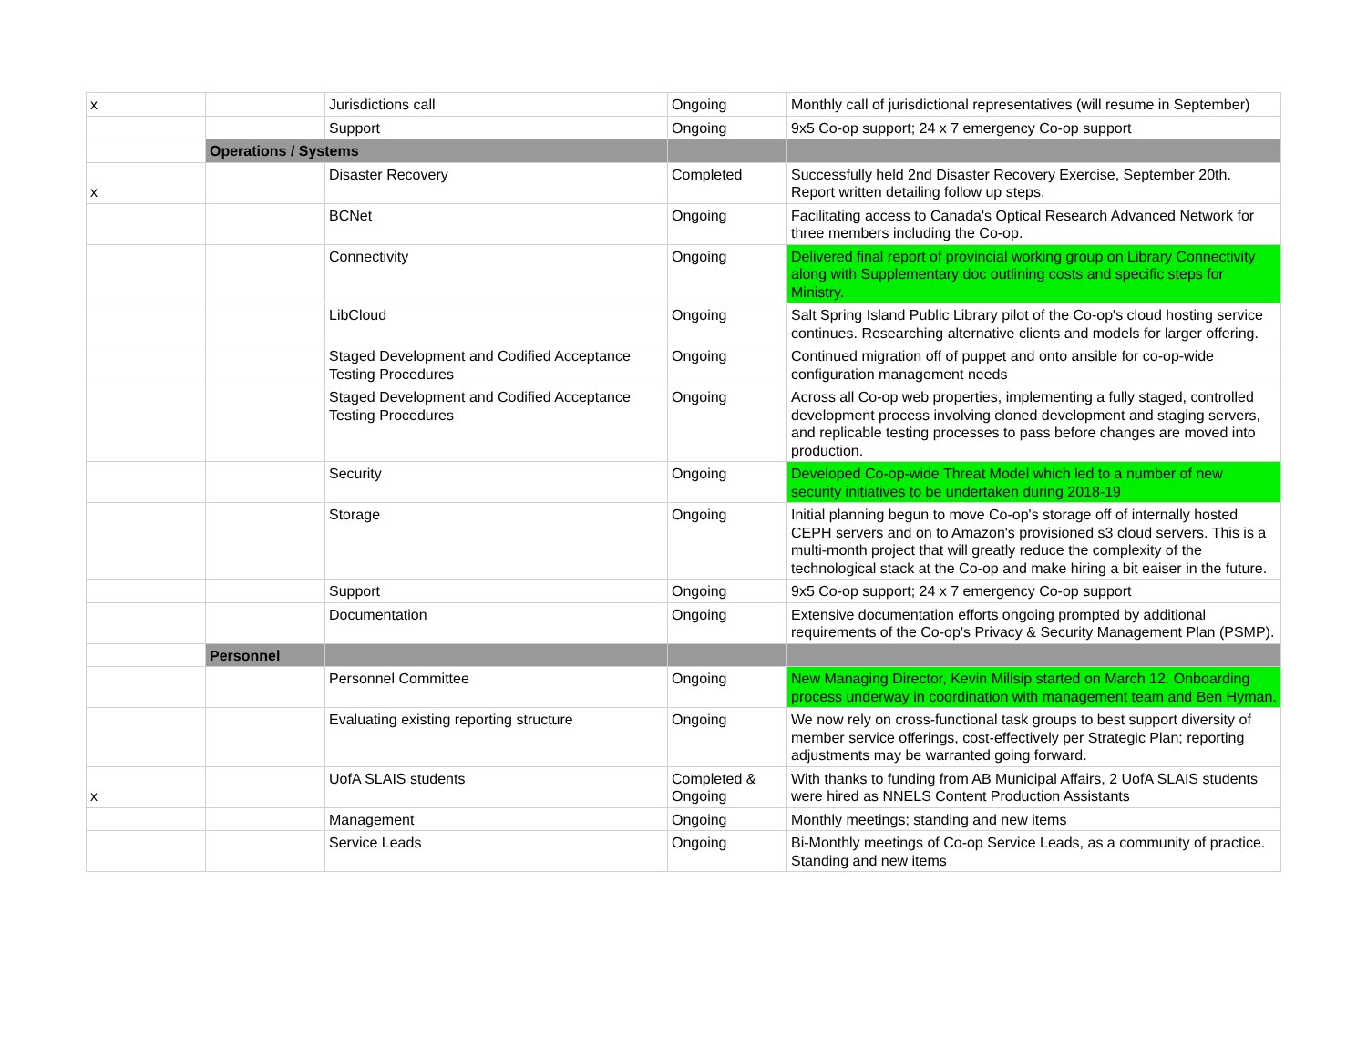| x | | Jurisdictions call | Ongoing | Monthly call of jurisdictional representatives (will resume in September) |
| | | Support | Ongoing | 9x5 Co-op support; 24 x 7 emergency Co-op support |
| | Operations / Systems | | | |
| x | | Disaster Recovery | Completed | Successfully held 2nd Disaster Recovery Exercise, September 20th. Report written detailing follow up steps. |
| | | BCNet | Ongoing | Facilitating access to Canada's Optical Research Advanced Network for three members including the Co-op. |
| | | Connectivity | Ongoing | Delivered final report of provincial working group on Library Connectivity along with Supplementary doc outlining costs and specific steps for Ministry. |
| | | LibCloud | Ongoing | Salt Spring Island Public Library pilot of the Co-op's cloud hosting service continues. Researching alternative clients and models for larger offering. |
| | | Staged Development and Codified Acceptance Testing Procedures | Ongoing | Continued migration off of puppet and onto ansible for co-op-wide configuration management needs |
| | | Staged Development and Codified Acceptance Testing Procedures | Ongoing | Across all Co-op web properties, implementing a fully staged, controlled development process involving cloned development and staging servers, and replicable testing processes to pass before changes are moved into production. |
| | | Security | Ongoing | Developed Co-op-wide Threat Model which led to a number of new security initiatives to be undertaken during 2018-19 |
| | | Storage | Ongoing | Initial planning begun to move Co-op's storage off of internally hosted CEPH servers and on to Amazon's provisioned s3 cloud servers. This is a multi-month project that will greatly reduce the complexity of the technological stack at the Co-op and make hiring a bit eaiser in the future. |
| | | Support | Ongoing | 9x5 Co-op support; 24 x 7 emergency Co-op support |
| | | Documentation | Ongoing | Extensive documentation efforts ongoing prompted by additional requirements of the Co-op's Privacy & Security Management Plan (PSMP). |
| | Personnel | | | |
| | | Personnel Committee | Ongoing | New Managing Director, Kevin Millsip started on March 12. Onboarding process underway in coordination with management team and Ben Hyman. |
| | | Evaluating existing reporting structure | Ongoing | We now rely on cross-functional task groups to best support diversity of member service offerings, cost-effectively per Strategic Plan; reporting adjustments may be warranted going forward. |
| x | | UofA SLAIS students | Completed & Ongoing | With thanks to funding from AB Municipal Affairs, 2 UofA SLAIS students were hired as NNELS Content Production Assistants |
| | | Management | Ongoing | Monthly meetings; standing and new items |
| | | Service Leads | Ongoing | Bi-Monthly meetings of Co-op Service Leads, as a community of practice. Standing and new items |